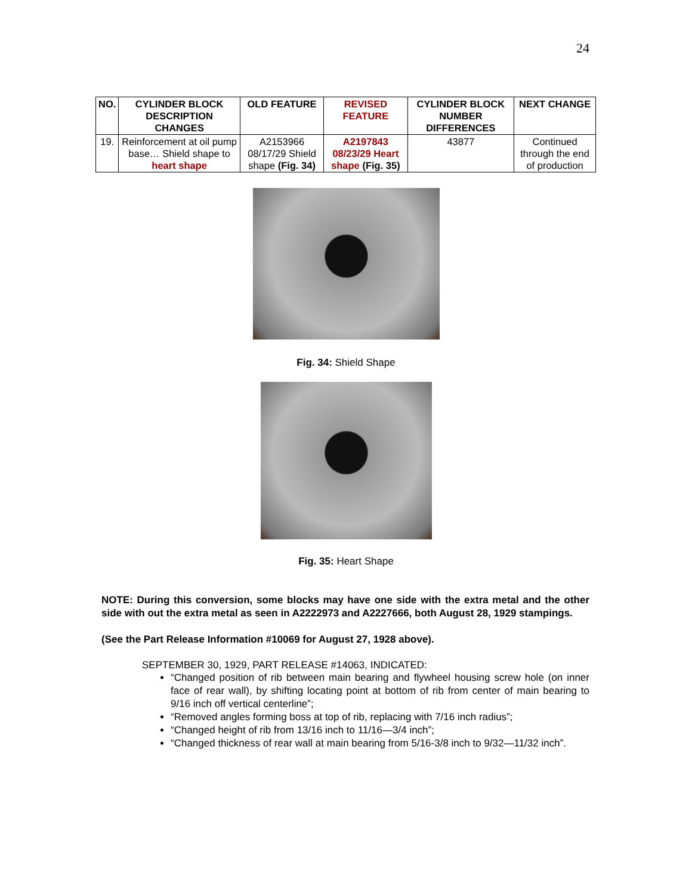24
| NO. | CYLINDER BLOCK DESCRIPTION CHANGES | OLD FEATURE | REVISED FEATURE | CYLINDER BLOCK NUMBER DIFFERENCES | NEXT CHANGE |
| --- | --- | --- | --- | --- | --- |
| 19. | Reinforcement at oil pump base… Shield shape to heart shape | A2153966 08/17/29 Shield shape (Fig. 34) | A2197843 08/23/29 Heart shape (Fig. 35) | 43877 | Continued through the end of production |
Fig. 34: Shield Shape
Fig. 35: Heart Shape
NOTE: During this conversion, some blocks may have one side with the extra metal and the other side with out the extra metal as seen in A2222973 and A2227666, both August 28, 1929 stampings.
(See the Part Release Information #10069 for August 27, 1928 above).
SEPTEMBER 30, 1929, PART RELEASE #14063, INDICATED:
“Changed position of rib between main bearing and flywheel housing screw hole (on inner face of rear wall), by shifting locating point at bottom of rib from center of main bearing to 9/16 inch off vertical centerline”;
“Removed angles forming boss at top of rib, replacing with 7/16 inch radius”;
“Changed height of rib from 13/16 inch to 11/16—3/4 inch”;
“Changed thickness of rear wall at main bearing from 5/16-3/8 inch to 9/32—11/32 inch”.